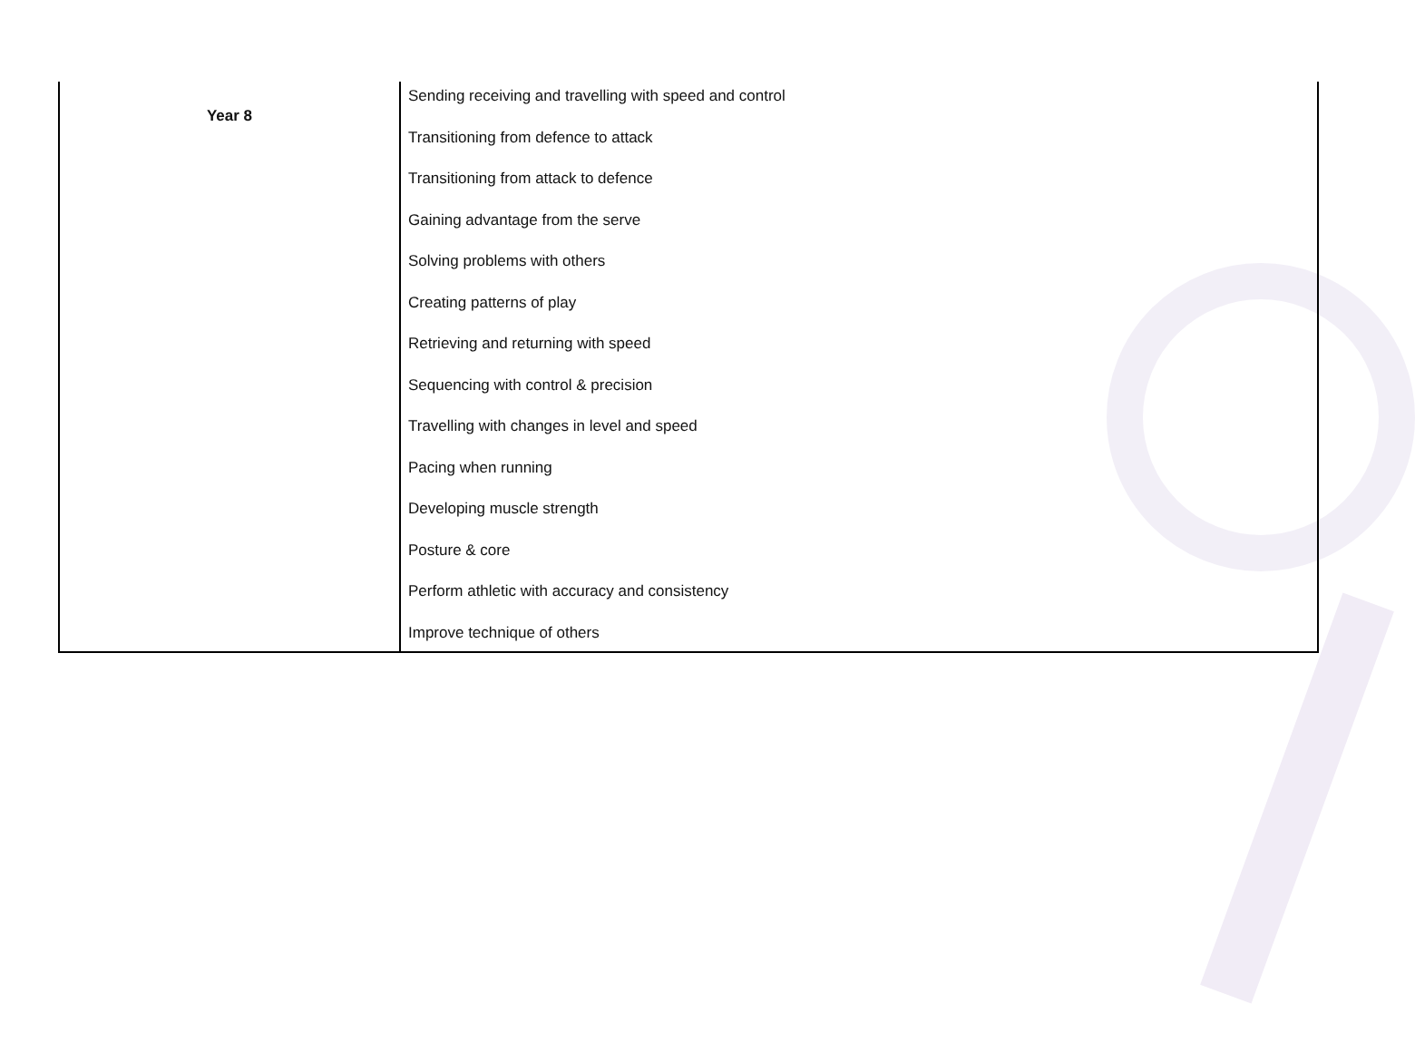| Year 8 | Sending receiving and travelling with speed and control Transitioning from defence to attack Transitioning from attack to defence Gaining advantage from the serve Solving problems with others Creating patterns of play Retrieving and returning with speed Sequencing with control & precision Travelling with changes in level and speed Pacing when running Developing muscle strength Posture & core Perform athletic with accuracy and consistency Improve technique of others |